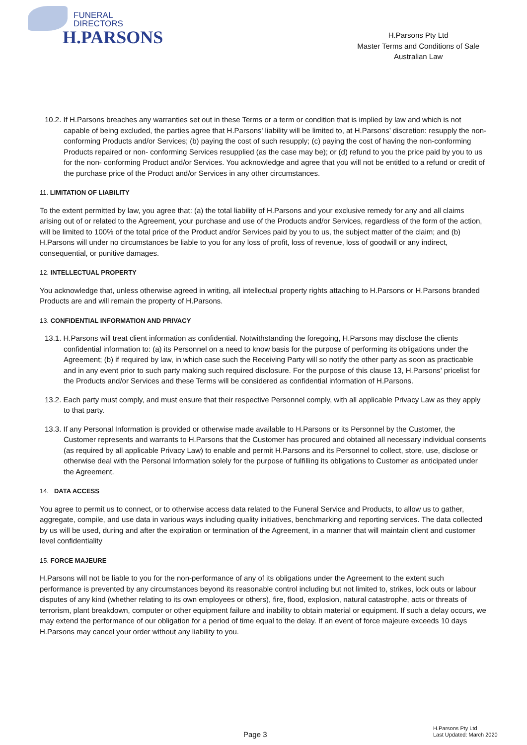FUNERAL
DIRECTORS
H.PARSONS
H.Parsons Pty Ltd
Master Terms and Conditions of Sale
Australian Law
10.2. If H.Parsons breaches any warranties set out in these Terms or a term or condition that is implied by law and which is not capable of being excluded, the parties agree that H.Parsons' liability will be limited to, at H.Parsons’ discretion: resupply the non-conforming Products and/or Services; (b) paying the cost of such resupply; (c) paying the cost of having the non-conforming Products repaired or non- conforming Services resupplied (as the case may be); or (d) refund to you the price paid by you to us for the non- conforming Product and/or Services. You acknowledge and agree that you will not be entitled to a refund or credit of the purchase price of the Product and/or Services in any other circumstances.
11. LIMITATION OF LIABILITY
To the extent permitted by law, you agree that: (a) the total liability of H.Parsons and your exclusive remedy for any and all claims arising out of or related to the Agreement, your purchase and use of the Products and/or Services, regardless of the form of the action, will be limited to 100% of the total price of the Product and/or Services paid by you to us, the subject matter of the claim; and (b) H.Parsons will under no circumstances be liable to you for any loss of profit, loss of revenue, loss of goodwill or any indirect, consequential, or punitive damages.
12. INTELLECTUAL PROPERTY
You acknowledge that, unless otherwise agreed in writing, all intellectual property rights attaching to H.Parsons or H.Parsons branded Products are and will remain the property of H.Parsons.
13. CONFIDENTIAL INFORMATION AND PRIVACY
13.1. H.Parsons will treat client information as confidential. Notwithstanding the foregoing, H.Parsons may disclose the clients confidential information to: (a) its Personnel on a need to know basis for the purpose of performing its obligations under the Agreement; (b) if required by law, in which case such the Receiving Party will so notify the other party as soon as practicable and in any event prior to such party making such required disclosure. For the purpose of this clause 13, H.Parsons' pricelist for the Products and/or Services and these Terms will be considered as confidential information of H.Parsons.
13.2. Each party must comply, and must ensure that their respective Personnel comply, with all applicable Privacy Law as they apply to that party.
13.3. If any Personal Information is provided or otherwise made available to H.Parsons or its Personnel by the Customer, the Customer represents and warrants to H.Parsons that the Customer has procured and obtained all necessary individual consents (as required by all applicable Privacy Law) to enable and permit H.Parsons and its Personnel to collect, store, use, disclose or otherwise deal with the Personal Information solely for the purpose of fulfilling its obligations to Customer as anticipated under the Agreement.
14. DATA ACCESS
You agree to permit us to connect, or to otherwise access data related to the Funeral Service and Products, to allow us to gather, aggregate, compile, and use data in various ways including quality initiatives, benchmarking and reporting services. The data collected by us will be used, during and after the expiration or termination of the Agreement, in a manner that will maintain client and customer level confidentiality
15. FORCE MAJEURE
H.Parsons will not be liable to you for the non-performance of any of its obligations under the Agreement to the extent such performance is prevented by any circumstances beyond its reasonable control including but not limited to, strikes, lock outs or labour disputes of any kind (whether relating to its own employees or others), fire, flood, explosion, natural catastrophe, acts or threats of terrorism, plant breakdown, computer or other equipment failure and inability to obtain material or equipment. If such a delay occurs, we may extend the performance of our obligation for a period of time equal to the delay. If an event of force majeure exceeds 10 days H.Parsons may cancel your order without any liability to you.
Page 3
H.Parsons Pty Ltd
Last Updated: March 2020